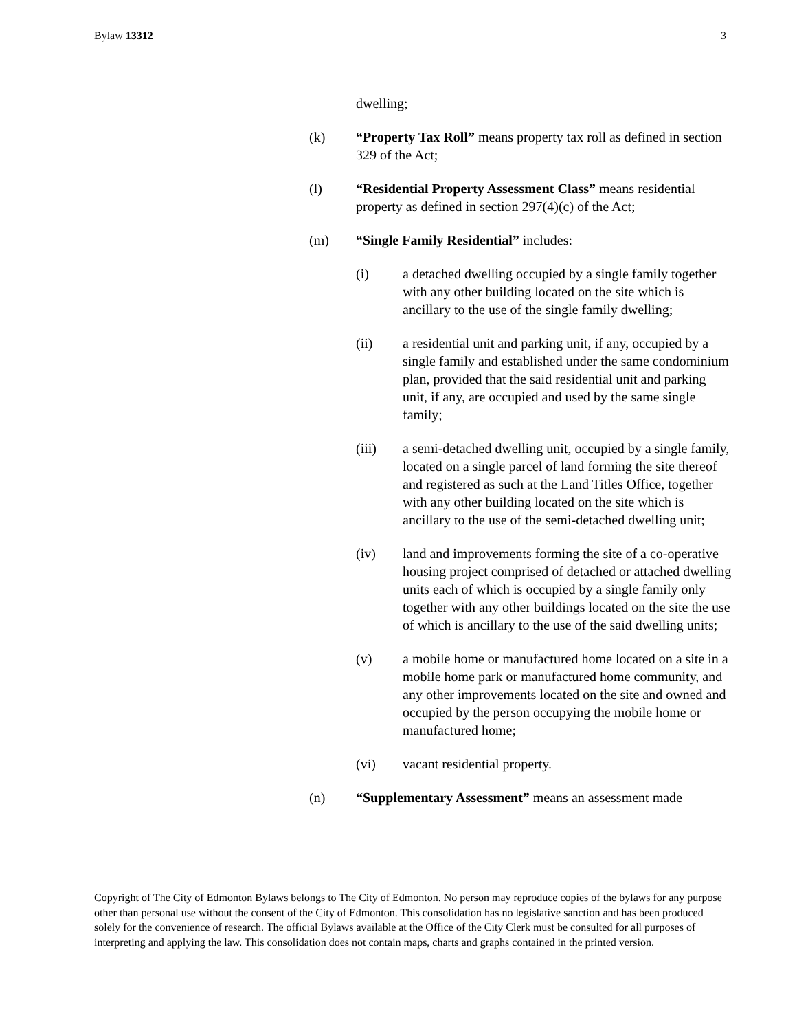Bylaw 13312 3
dwelling;
(k) “Property Tax Roll” means property tax roll as defined in section 329 of the Act;
(l) “Residential Property Assessment Class” means residential property as defined in section 297(4)(c) of the Act;
(m) “Single Family Residential” includes:
(i) a detached dwelling occupied by a single family together with any other building located on the site which is ancillary to the use of the single family dwelling;
(ii) a residential unit and parking unit, if any, occupied by a single family and established under the same condominium plan, provided that the said residential unit and parking unit, if any, are occupied and used by the same single family;
(iii) a semi-detached dwelling unit, occupied by a single family, located on a single parcel of land forming the site thereof and registered as such at the Land Titles Office, together with any other building located on the site which is ancillary to the use of the semi-detached dwelling unit;
(iv) land and improvements forming the site of a co-operative housing project comprised of detached or attached dwelling units each of which is occupied by a single family only together with any other buildings located on the site the use of which is ancillary to the use of the said dwelling units;
(v) a mobile home or manufactured home located on a site in a mobile home park or manufactured home community, and any other improvements located on the site and owned and occupied by the person occupying the mobile home or manufactured home;
(vi) vacant residential property.
(n) “Supplementary Assessment” means an assessment made
Copyright of The City of Edmonton Bylaws belongs to The City of Edmonton. No person may reproduce copies of the bylaws for any purpose other than personal use without the consent of the City of Edmonton. This consolidation has no legislative sanction and has been produced solely for the convenience of research. The official Bylaws available at the Office of the City Clerk must be consulted for all purposes of interpreting and applying the law. This consolidation does not contain maps, charts and graphs contained in the printed version.